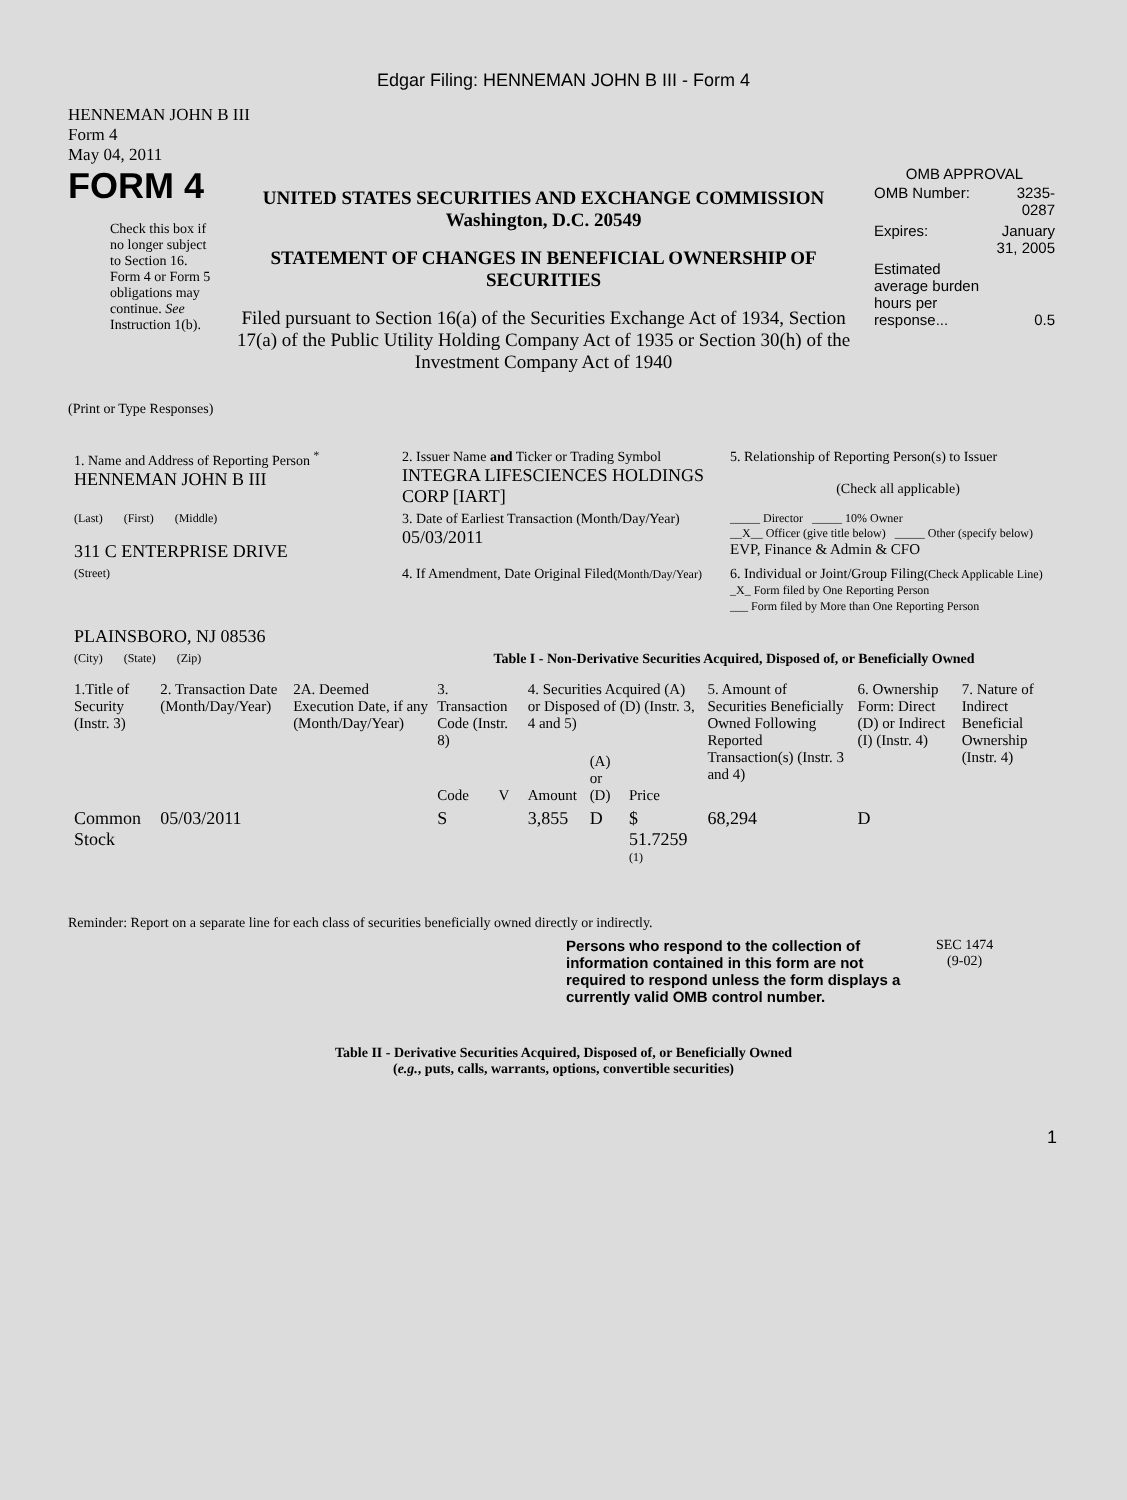Edgar Filing: HENNEMAN JOHN B III - Form 4
HENNEMAN JOHN B III
Form 4
May 04, 2011
FORM 4
Check this box if no longer subject to Section 16. Form 4 or Form 5 obligations may continue. See Instruction 1(b).
UNITED STATES SECURITIES AND EXCHANGE COMMISSION
Washington, D.C. 20549
STATEMENT OF CHANGES IN BENEFICIAL OWNERSHIP OF SECURITIES
Filed pursuant to Section 16(a) of the Securities Exchange Act of 1934, Section 17(a) of the Public Utility Holding Company Act of 1935 or Section 30(h) of the Investment Company Act of 1940
OMB APPROVAL
| OMB Number: | 3235-0287 |
| Expires: | January 31, 2005 |
| Estimated average burden hours per response... | 0.5 |
(Print or Type Responses)
| 1. Name and Address of Reporting Person <sup>*</sup> HENNEMAN JOHN B III | 2. Issuer Name and Ticker or Trading Symbol INTEGRA LIFESCIENCES HOLDINGS CORP [IART] | 5. Relationship of Reporting Person(s) to Issuer (Check all applicable) |
| (Last) (First) (Middle) 311 C ENTERPRISE DRIVE | 3. Date of Earliest Transaction (Month/Day/Year) 05/03/2011 | _____ Director _____ 10% Owner __X__ Officer (give title below) _____ Other (specify below) EVP, Finance & Admin & CFO |
| (Street) PLAINSBORO, NJ 08536 | 4. If Amendment, Date Original Filed (Month/Day/Year) | 6. Individual or Joint/Group Filing (Check Applicable Line) _X_ Form filed by One Reporting Person ___ Form filed by More than One Reporting Person |
| (City) (State) (Zip) | Table I - Non-Derivative Securities Acquired, Disposed of, or Beneficially Owned | |
| 1.Title of Security (Instr. 3) | 2. Transaction Date (Month/Day/Year) | 2A. Deemed Execution Date, if any (Month/Day/Year) | 3. Transaction Code (Instr. 8) | | 4. Securities Acquired (A) or Disposed of (D) (Instr. 3, 4 and 5) | | | 5. Amount of Securities Beneficially Owned Following Reported Transaction(s) (Instr. 3 and 4) | 6. Ownership Form: Direct (D) or Indirect (I) (Instr. 4) | 7. Nature of Indirect Beneficial Ownership (Instr. 4) |
| --- | --- | --- | --- | --- | --- | --- | --- | --- | --- | --- |
| | | | Code | V | Amount | (A) or (D) | Price | | | |
| Common Stock | 05/03/2011 | | S | | 3,855 | D | $ 51.7259 <sup>(1)</sup> | 68,294 | D | |
Reminder: Report on a separate line for each class of securities beneficially owned directly or indirectly.
Persons who respond to the collection of information contained in this form are not required to respond unless the form displays a currently valid OMB control number.
SEC 1474
(9-02)
Table II - Derivative Securities Acquired, Disposed of, or Beneficially Owned
(e.g., puts, calls, warrants, options, convertible securities)
1